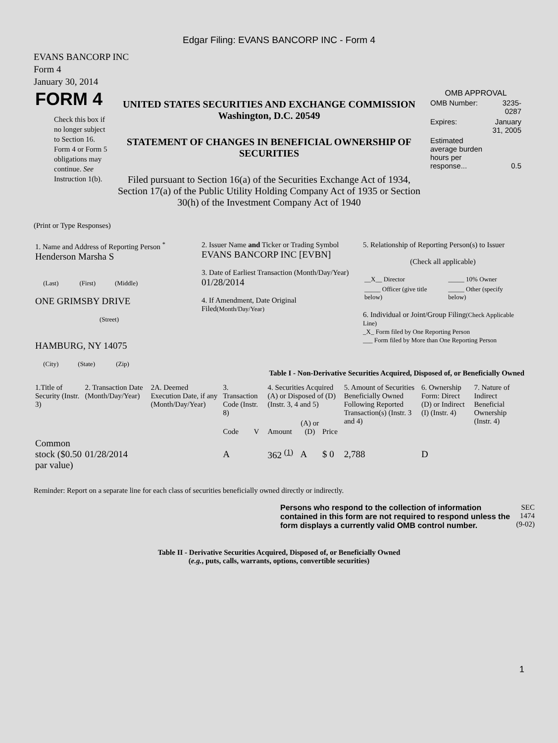Edgar Filing: EVANS BANCORP INC - Form 4
EVANS BANCORP INC
Form 4
January 30, 2014
| FORM 4 Check this box if no longer subject to Section 16. Form 4 or Form 5 obligations may continue. See Instruction 1(b). | UNITED STATES SECURITIES AND EXCHANGE COMMISSION Washington, D.C. 20549 STATEMENT OF CHANGES IN BENEFICIAL OWNERSHIP OF SECURITIES Filed pursuant to Section 16(a) of the Securities Exchange Act of 1934, Section 17(a) of the Public Utility Holding Company Act of 1935 or Section 30(h) of the Investment Company Act of 1940 | OMB APPROVAL / OMB Number: / 3235-0287 / / Expires: / January 31, 2005 / / Estimated average burden hours per response... / 0.5 / |
(Print or Type Responses)
| 1. Name and Address of Reporting Person <sup>*</sup> Henderson Marsha S (Last) (First) (Middle) ONE GRIMSBY DRIVE (Street) HAMBURG, NY 14075 (City) (State) (Zip) | 2. Issuer Name and Ticker or Trading Symbol EVANS BANCORP INC [EVBN] 3. Date of Earliest Transaction (Month/Day/Year) 01/28/2014 4. If Amendment, Date Original Filed (Month/Day/Year) | 5. Relationship of Reporting Person(s) to Issuer (Check all applicable) / __X__ Director / _____ 10% Owner / / _____ Officer (give title below) / _____ Other (specify below) / 6. Individual or Joint/Group Filing (Check Applicable Line) _X_ Form filed by One Reporting Person ___ Form filed by More than One Reporting Person |
Table I - Non-Derivative Securities Acquired, Disposed of, or Beneficially Owned
| 1.Title of Security (Instr. 3) | 2. Transaction Date (Month/Day/Year) | 2A. Deemed Execution Date, if any (Month/Day/Year) | 3. Transaction Code (Instr. 8) | | 4. Securities Acquired (A) or Disposed of (D) (Instr. 3, 4 and 5) | | | 5. Amount of Securities Beneficially Owned Following Reported Transaction(s) (Instr. 3 and 4) | 6. Ownership Form: Direct (D) or Indirect (I) (Instr. 4) | 7. Nature of Indirect Beneficial Ownership (Instr. 4) |
| --- | --- | --- | --- | --- | --- | --- | --- | --- | --- | --- |
| | | | Code | V | Amount | (A) or (D) | Price | | | |
| Common stock ($0.50 par value) | 01/28/2014 | | A | | 362 <sup>(1)</sup> | A | $ 0 | 2,788 | D | |
Reminder: Report on a separate line for each class of securities beneficially owned directly or indirectly.
| Persons who respond to the collection of information contained in this form are not required to respond unless the form displays a currently valid OMB control number. | SEC 1474 (9-02) |
Table II - Derivative Securities Acquired, Disposed of, or Beneficially Owned
(e.g., puts, calls, warrants, options, convertible securities)
1